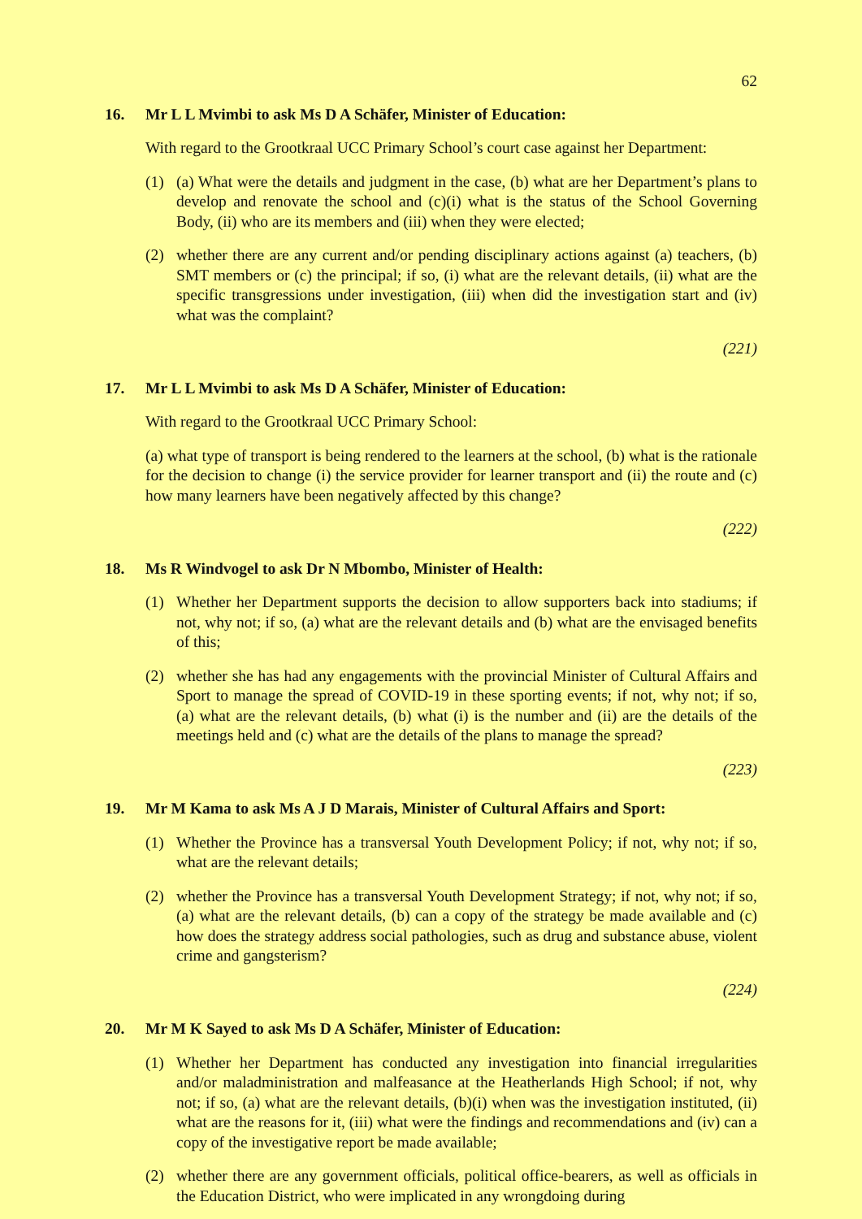62
16. Mr L L Mvimbi to ask Ms D A Schäfer, Minister of Education:
With regard to the Grootkraal UCC Primary School’s court case against her Department:
(1) (a) What were the details and judgment in the case, (b) what are her Department’s plans to develop and renovate the school and (c)(i) what is the status of the School Governing Body, (ii) who are its members and (iii) when they were elected;
(2) whether there are any current and/or pending disciplinary actions against (a) teachers, (b) SMT members or (c) the principal; if so, (i) what are the relevant details, (ii) what are the specific transgressions under investigation, (iii) when did the investigation start and (iv) what was the complaint?
(221)
17. Mr L L Mvimbi to ask Ms D A Schäfer, Minister of Education:
With regard to the Grootkraal UCC Primary School:
(a) what type of transport is being rendered to the learners at the school, (b) what is the rationale for the decision to change (i) the service provider for learner transport and (ii) the route and (c) how many learners have been negatively affected by this change?
(222)
18. Ms R Windvogel to ask Dr N Mbombo, Minister of Health:
(1) Whether her Department supports the decision to allow supporters back into stadiums; if not, why not; if so, (a) what are the relevant details and (b) what are the envisaged benefits of this;
(2) whether she has had any engagements with the provincial Minister of Cultural Affairs and Sport to manage the spread of COVID-19 in these sporting events; if not, why not; if so, (a) what are the relevant details, (b) what (i) is the number and (ii) are the details of the meetings held and (c) what are the details of the plans to manage the spread?
(223)
19. Mr M Kama to ask Ms A J D Marais, Minister of Cultural Affairs and Sport:
(1) Whether the Province has a transversal Youth Development Policy; if not, why not; if so, what are the relevant details;
(2) whether the Province has a transversal Youth Development Strategy; if not, why not; if so, (a) what are the relevant details, (b) can a copy of the strategy be made available and (c) how does the strategy address social pathologies, such as drug and substance abuse, violent crime and gangsterism?
(224)
20. Mr M K Sayed to ask Ms D A Schäfer, Minister of Education:
(1) Whether her Department has conducted any investigation into financial irregularities and/or maladministration and malfeasance at the Heatherlands High School; if not, why not; if so, (a) what are the relevant details, (b)(i) when was the investigation instituted, (ii) what are the reasons for it, (iii) what were the findings and recommendations and (iv) can a copy of the investigative report be made available;
(2) whether there are any government officials, political office-bearers, as well as officials in the Education District, who were implicated in any wrongdoing during